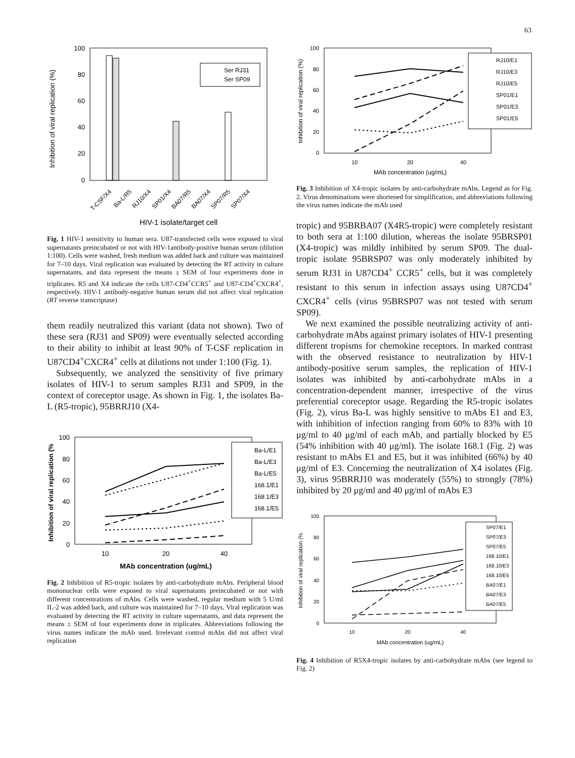63
Inhibition of viral replication (%)
100
80
60
40
20
0
Ser RJ31
Ser SP09
T-CSF/X4
Ba-L/R5
RJ10/X4
SP01/X4
BA07/R5
BA07/X4
SP07/R5
SP07/X4
HIV-1 isolate/target cell
Fig. 1 HIV-1 sensitivity to human sera. U87-transfected cells were exposed to viral supernatants preincubated or not with HIV-1antibody-positive human serum (dilution 1:100). Cells were washed, fresh medium was added back and culture was maintained for 7–10 days. Viral replication was evaluated by detecting the RT activity in culture supernatants, and data represent the means ± SEM of four experiments done in triplicates. R5 and X4 indicate the cells U87-CD4<sup>+</sup>CCR5<sup>+</sup> and U87-CD4<sup>+</sup>CXCR4<sup>+</sup>, respectively. HIV-1 antibody-negative human serum did not affect viral replication (RT reverse transcriptase)
them readily neutralized this variant (data not shown). Two of these sera (RJ31 and SP09) were eventually selected according to their ability to inhibit at least 90% of T-CSF replication in U87CD4<sup>+</sup>CXCR4<sup>+</sup> cells at dilutions not under 1:100 (Fig. 1).
Subsequently, we analyzed the sensitivity of five primary isolates of HIV-1 to serum samples RJ31 and SP09, in the context of coreceptor usage. As shown in Fig. 1, the isolates Ba-L (R5-tropic), 95BRRJ10 (X4-
Inhibition of viral replication (%
100
80
60
40
20
0
Ba-L/E1
Ba-L/E3
Ba-L/E5
168.1/E1
168.1/E3
168.1/E5
10
20
40
MAb concentration (ug/mL)
Fig. 2 Inhibition of R5-tropic isolates by anti-carbohydrate mAbs. Peripheral blood mononuclear cells were exposed to viral supernatants preincubated or not with different concentrations of mAbs. Cells were washed, regular medium with 5 U/ml IL-2 was added back, and culture was maintained for 7–10 days. Viral replication was evaluated by detecting the RT activity in culture supernatants, and data represent the means ± SEM of four experiments done in triplicates. Abbreviations following the virus names indicate the mAb used. Irrelevant control mAbs did not affect viral replication
Inhibition of viral replication (%)
100
80
60
40
20
0
RJ10/E1
RJ10/E3
RJ10/E5
SP01/E1
SP01/E3
SP01/E5
10
20
40
MAb concentration (ug/mL)
Fig. 3 Inhibition of X4-tropic isolates by anti-carbohydrate mAbs. Legend as for Fig. 2. Virus denominations were shortened for simplification, and abbreviations following the virus names indicate the mAb used
tropic) and 95BRBA07 (X4R5-tropic) were completely resistant to both sera at 1:100 dilution, whereas the isolate 95BRSP01 (X4-tropic) was mildly inhibited by serum SP09. The dual-tropic isolate 95BRSP07 was only moderately inhibited by serum RJ31 in U87CD4<sup>+</sup> CCR5<sup>+</sup> cells, but it was completely resistant to this serum in infection assays using U87CD4<sup>+</sup> CXCR4<sup>+</sup> cells (virus 95BRSP07 was not tested with serum SP09).
We next examined the possible neutralizing activity of anti-carbohydrate mAbs against primary isolates of HIV-1 presenting different tropisms for chemokine receptors. In marked contrast with the observed resistance to neutralization by HIV-1 antibody-positive serum samples, the replication of HIV-1 isolates was inhibited by anti-carbohydrate mAbs in a concentration-dependent manner, irrespective of the virus preferential coreceptor usage. Regarding the R5-tropic isolates (Fig. 2), virus Ba-L was highly sensitive to mAbs E1 and E3, with inhibition of infection ranging from 60% to 83% with 10 μg/ml to 40 μg/ml of each mAb, and partially blocked by E5 (54% inhibition with 40 μg/ml). The isolate 168.1 (Fig. 2) was resistant to mAbs E1 and E5, but it was inhibited (66%) by 40 μg/ml of E3. Concerning the neutralization of X4 isolates (Fig. 3), virus 95BRRJ10 was moderately (55%) to strongly (78%) inhibited by 20 μg/ml and 40 μg/ml of mAbs E3
Inhibition of viral replication (%
100
80
60
40
20
0
SP07/E1
SP07/E3
SP07/E5
168.10/E1
168.10/E3
168.10/E5
BA07/E1
BA07/E3
BA07/E5
10
20
40
MAb concentration (ug/mL)
Fig. 4 Inhibition of R5X4-tropic isolates by anti-carbohydrate mAbs (see legend to Fig. 2)